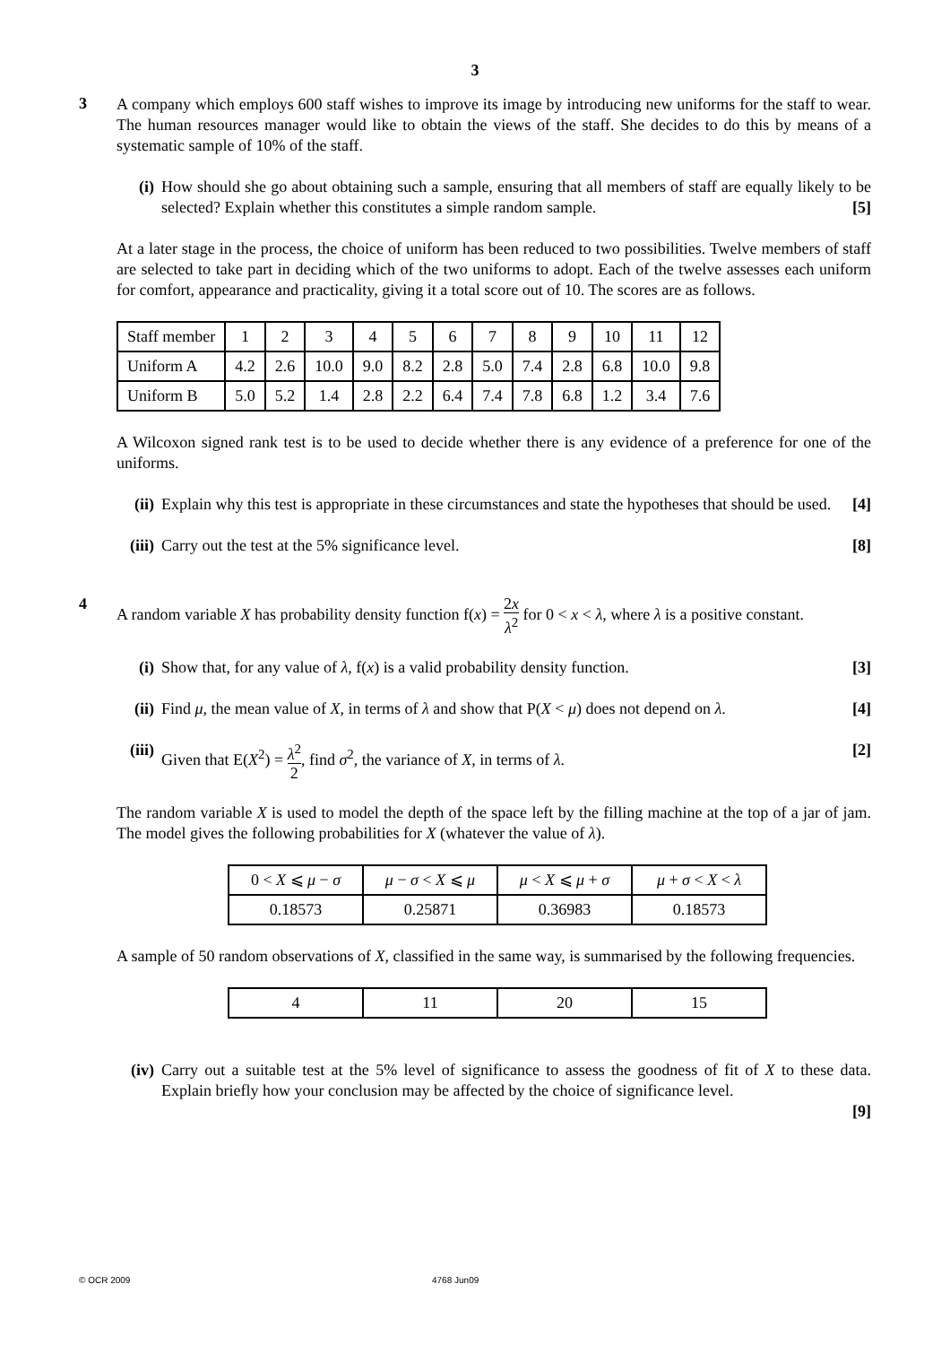3
3
A company which employs 600 staff wishes to improve its image by introducing new uniforms for the staff to wear. The human resources manager would like to obtain the views of the staff. She decides to do this by means of a systematic sample of 10% of the staff.
(i) How should she go about obtaining such a sample, ensuring that all members of staff are equally likely to be selected? Explain whether this constitutes a simple random sample. [5]
At a later stage in the process, the choice of uniform has been reduced to two possibilities. Twelve members of staff are selected to take part in deciding which of the two uniforms to adopt. Each of the twelve assesses each uniform for comfort, appearance and practicality, giving it a total score out of 10. The scores are as follows.
| Staff member | 1 | 2 | 3 | 4 | 5 | 6 | 7 | 8 | 9 | 10 | 11 | 12 |
| Uniform A | 4.2 | 2.6 | 10.0 | 9.0 | 8.2 | 2.8 | 5.0 | 7.4 | 2.8 | 6.8 | 10.0 | 9.8 |
| Uniform B | 5.0 | 5.2 | 1.4 | 2.8 | 2.2 | 6.4 | 7.4 | 7.8 | 6.8 | 1.2 | 3.4 | 7.6 |
A Wilcoxon signed rank test is to be used to decide whether there is any evidence of a preference for one of the uniforms.
(ii)
Explain why this test is appropriate in these circumstances and state the hypotheses that should be used. [4]
(iii)
Carry out the test at the 5% significance level. [8]
4
A random variable X has probability density function f(x) = 2x λ<sup>2</sup> for 0 < x < λ, where λ is a positive constant.
(i) Show that, for any value of λ, f(x) is a valid probability density function. [3]
(ii)
Find μ, the mean value of X, in terms of λ and show that P(X < μ) does not depend on λ. [4]
(iii)
Given that E(X<sup>2</sup>) = λ<sup>2</sup> 2, find σ<sup>2</sup>, the variance of X, in terms of λ. [2]
The random variable X is used to model the depth of the space left by the filling machine at the top of a jar of jam. The model gives the following probabilities for X (whatever the value of λ).
| 0 < X ⩽ μ − σ | μ − σ < X ⩽ μ | μ < X ⩽ μ + σ | μ + σ < X < λ |
| 0.18573 | 0.25871 | 0.36983 | 0.18573 |
A sample of 50 random observations of X, classified in the same way, is summarised by the following frequencies.
| 4 | 11 | 20 | 15 |
(iv)
Carry out a suitable test at the 5% level of significance to assess the goodness of fit of X to these data. Explain briefly how your conclusion may be affected by the choice of significance level.
[9]
© OCR 2009 4768 Jun09